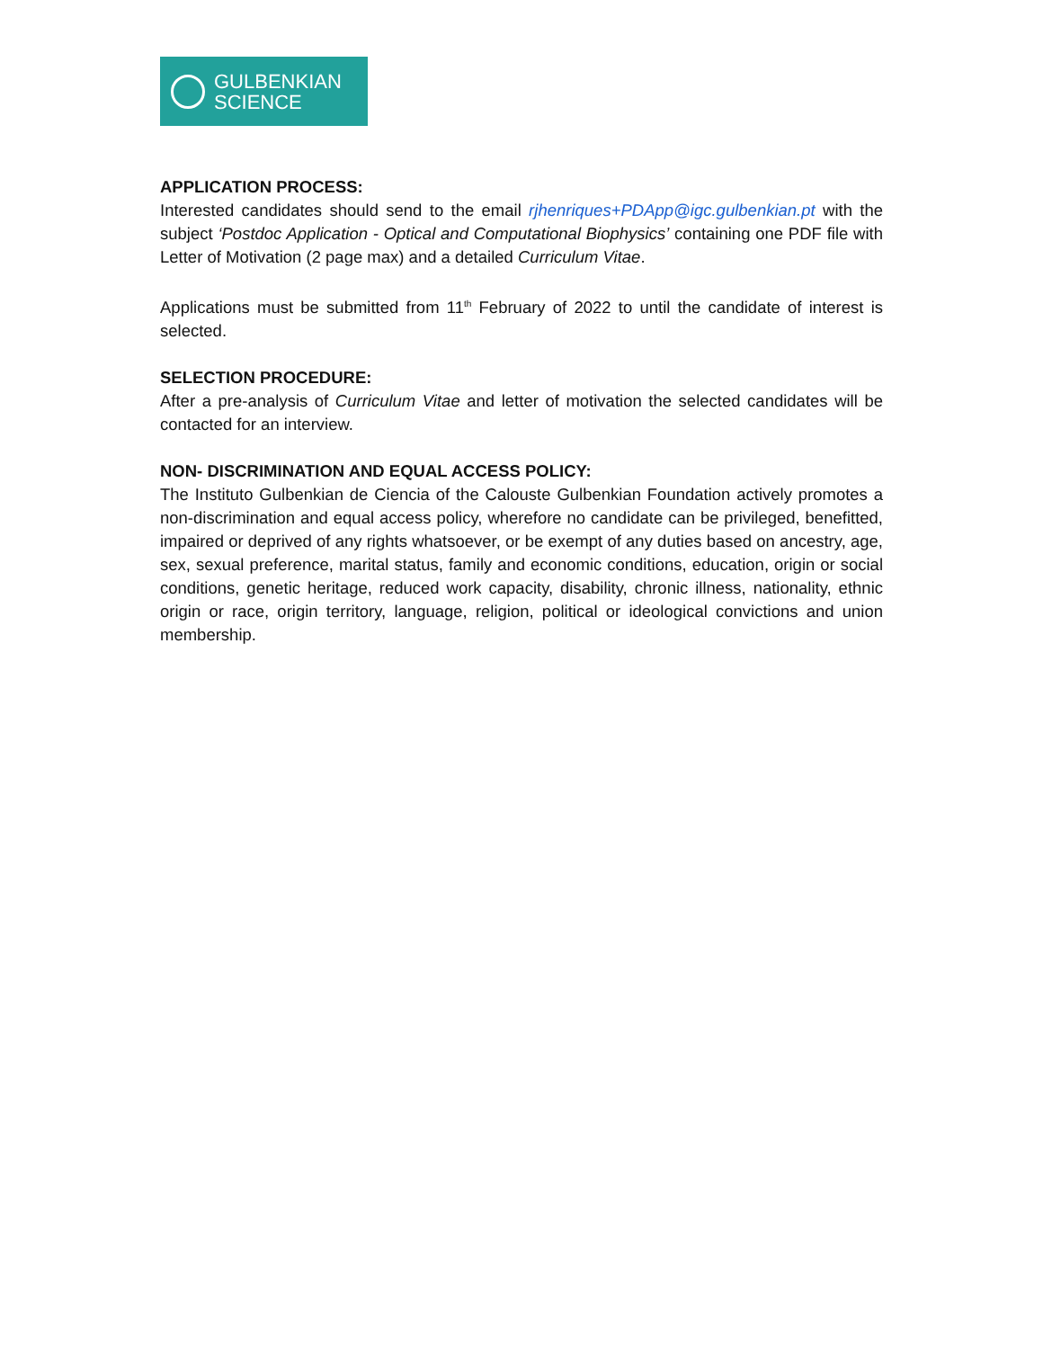GULBENKIAN
SCIENCE
APPLICATION PROCESS:
Interested candidates should send to the email rjhenriques+PDApp@igc.gulbenkian.pt with the subject ‘Postdoc Application - Optical and Computational Biophysics’ containing one PDF file with Letter of Motivation (2 page max) and a detailed Curriculum Vitae.
Applications must be submitted from 11<sup>th</sup> February of 2022 to until the candidate of interest is selected.
SELECTION PROCEDURE:
After a pre-analysis of Curriculum Vitae and letter of motivation the selected candidates will be contacted for an interview.
NON- DISCRIMINATION AND EQUAL ACCESS POLICY:
The Instituto Gulbenkian de Ciencia of the Calouste Gulbenkian Foundation actively promotes a non-discrimination and equal access policy, wherefore no candidate can be privileged, benefitted, impaired or deprived of any rights whatsoever, or be exempt of any duties based on ancestry, age, sex, sexual preference, marital status, family and economic conditions, education, origin or social conditions, genetic heritage, reduced work capacity, disability, chronic illness, nationality, ethnic origin or race, origin territory, language, religion, political or ideological convictions and union membership.